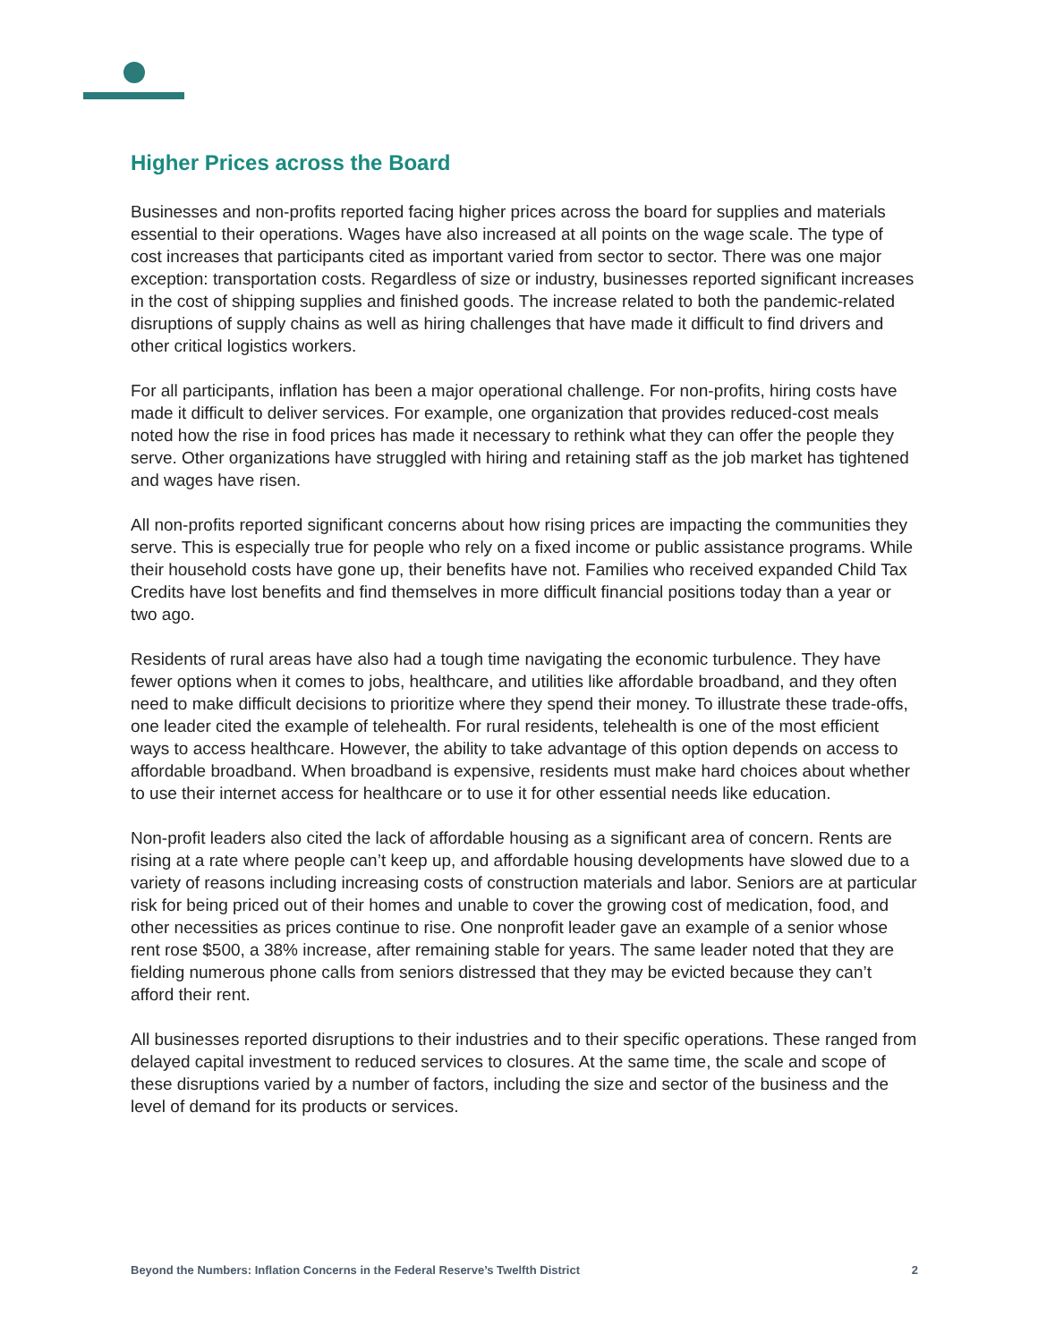Higher Prices across the Board
Businesses and non-profits reported facing higher prices across the board for supplies and materials essential to their operations. Wages have also increased at all points on the wage scale. The type of cost increases that participants cited as important varied from sector to sector. There was one major exception: transportation costs. Regardless of size or industry, businesses reported significant increases in the cost of shipping supplies and finished goods. The increase related to both the pandemic-related disruptions of supply chains as well as hiring challenges that have made it difficult to find drivers and other critical logistics workers.
For all participants, inflation has been a major operational challenge. For non-profits, hiring costs have made it difficult to deliver services. For example, one organization that provides reduced-cost meals noted how the rise in food prices has made it necessary to rethink what they can offer the people they serve. Other organizations have struggled with hiring and retaining staff as the job market has tightened and wages have risen.
All non-profits reported significant concerns about how rising prices are impacting the communities they serve. This is especially true for people who rely on a fixed income or public assistance programs. While their household costs have gone up, their benefits have not. Families who received expanded Child Tax Credits have lost benefits and find themselves in more difficult financial positions today than a year or two ago.
Residents of rural areas have also had a tough time navigating the economic turbulence. They have fewer options when it comes to jobs, healthcare, and utilities like affordable broadband, and they often need to make difficult decisions to prioritize where they spend their money. To illustrate these trade-offs, one leader cited the example of telehealth. For rural residents, telehealth is one of the most efficient ways to access healthcare. However, the ability to take advantage of this option depends on access to affordable broadband. When broadband is expensive, residents must make hard choices about whether to use their internet access for healthcare or to use it for other essential needs like education.
Non-profit leaders also cited the lack of affordable housing as a significant area of concern. Rents are rising at a rate where people can’t keep up, and affordable housing developments have slowed due to a variety of reasons including increasing costs of construction materials and labor. Seniors are at particular risk for being priced out of their homes and unable to cover the growing cost of medication, food, and other necessities as prices continue to rise. One nonprofit leader gave an example of a senior whose rent rose $500, a 38% increase, after remaining stable for years. The same leader noted that they are fielding numerous phone calls from seniors distressed that they may be evicted because they can’t afford their rent.
All businesses reported disruptions to their industries and to their specific operations. These ranged from delayed capital investment to reduced services to closures. At the same time, the scale and scope of these disruptions varied by a number of factors, including the size and sector of the business and the level of demand for its products or services.
Beyond the Numbers: Inflation Concerns in the Federal Reserve’s Twelfth District 2